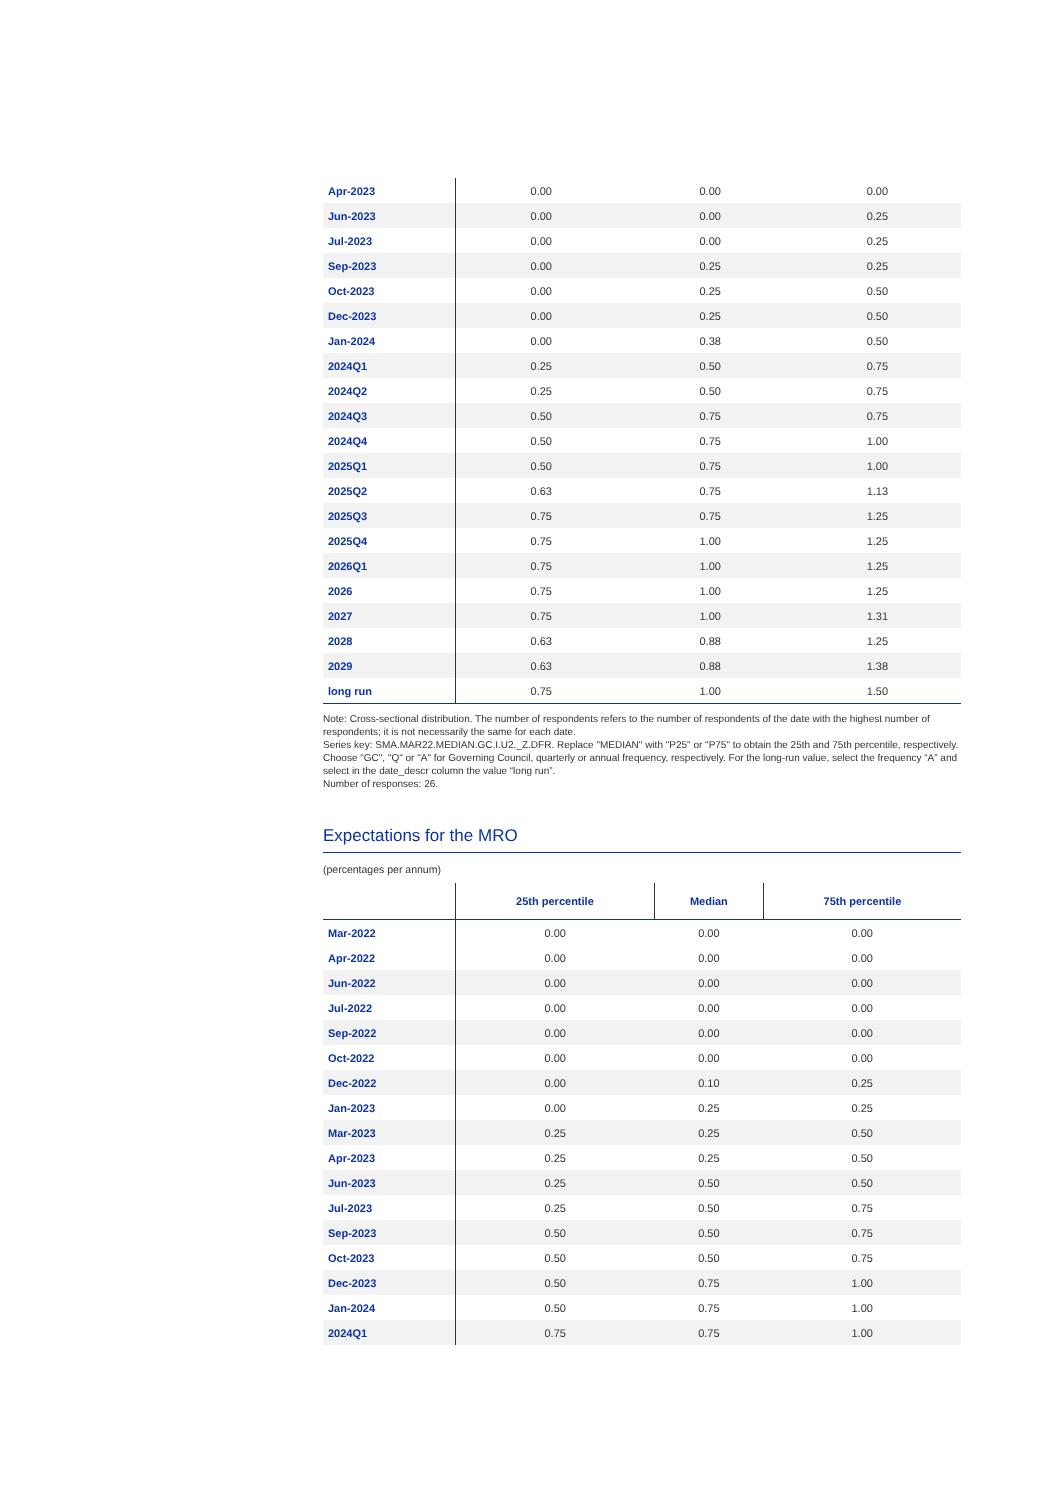| Apr-2023 | 0.00 | 0.00 | 0.00 |
| Jun-2023 | 0.00 | 0.00 | 0.25 |
| Jul-2023 | 0.00 | 0.00 | 0.25 |
| Sep-2023 | 0.00 | 0.25 | 0.25 |
| Oct-2023 | 0.00 | 0.25 | 0.50 |
| Dec-2023 | 0.00 | 0.25 | 0.50 |
| Jan-2024 | 0.00 | 0.38 | 0.50 |
| 2024Q1 | 0.25 | 0.50 | 0.75 |
| 2024Q2 | 0.25 | 0.50 | 0.75 |
| 2024Q3 | 0.50 | 0.75 | 0.75 |
| 2024Q4 | 0.50 | 0.75 | 1.00 |
| 2025Q1 | 0.50 | 0.75 | 1.00 |
| 2025Q2 | 0.63 | 0.75 | 1.13 |
| 2025Q3 | 0.75 | 0.75 | 1.25 |
| 2025Q4 | 0.75 | 1.00 | 1.25 |
| 2026Q1 | 0.75 | 1.00 | 1.25 |
| 2026 | 0.75 | 1.00 | 1.25 |
| 2027 | 0.75 | 1.00 | 1.31 |
| 2028 | 0.63 | 0.88 | 1.25 |
| 2029 | 0.63 | 0.88 | 1.38 |
| long run | 0.75 | 1.00 | 1.50 |
Note: Cross-sectional distribution. The number of respondents refers to the number of respondents of the date with the highest number of respondents; it is not necessarily the same for each date.
Series key: SMA.MAR22.MEDIAN.GC.I.U2._Z.DFR. Replace "MEDIAN" with "P25" or "P75" to obtain the 25th and 75th percentile, respectively. Choose "GC", "Q" or "A" for Governing Council, quarterly or annual frequency, respectively. For the long-run value, select the frequency “A” and select in the date_descr column the value “long run”.
Number of responses: 26.
Expectations for the MRO
(percentages per annum)
| | 25th percentile | Median | 75th percentile |
| --- | --- | --- | --- |
| Mar-2022 | 0.00 | 0.00 | 0.00 |
| Apr-2022 | 0.00 | 0.00 | 0.00 |
| Jun-2022 | 0.00 | 0.00 | 0.00 |
| Jul-2022 | 0.00 | 0.00 | 0.00 |
| Sep-2022 | 0.00 | 0.00 | 0.00 |
| Oct-2022 | 0.00 | 0.00 | 0.00 |
| Dec-2022 | 0.00 | 0.10 | 0.25 |
| Jan-2023 | 0.00 | 0.25 | 0.25 |
| Mar-2023 | 0.25 | 0.25 | 0.50 |
| Apr-2023 | 0.25 | 0.25 | 0.50 |
| Jun-2023 | 0.25 | 0.50 | 0.50 |
| Jul-2023 | 0.25 | 0.50 | 0.75 |
| Sep-2023 | 0.50 | 0.50 | 0.75 |
| Oct-2023 | 0.50 | 0.50 | 0.75 |
| Dec-2023 | 0.50 | 0.75 | 1.00 |
| Jan-2024 | 0.50 | 0.75 | 1.00 |
| 2024Q1 | 0.75 | 0.75 | 1.00 |